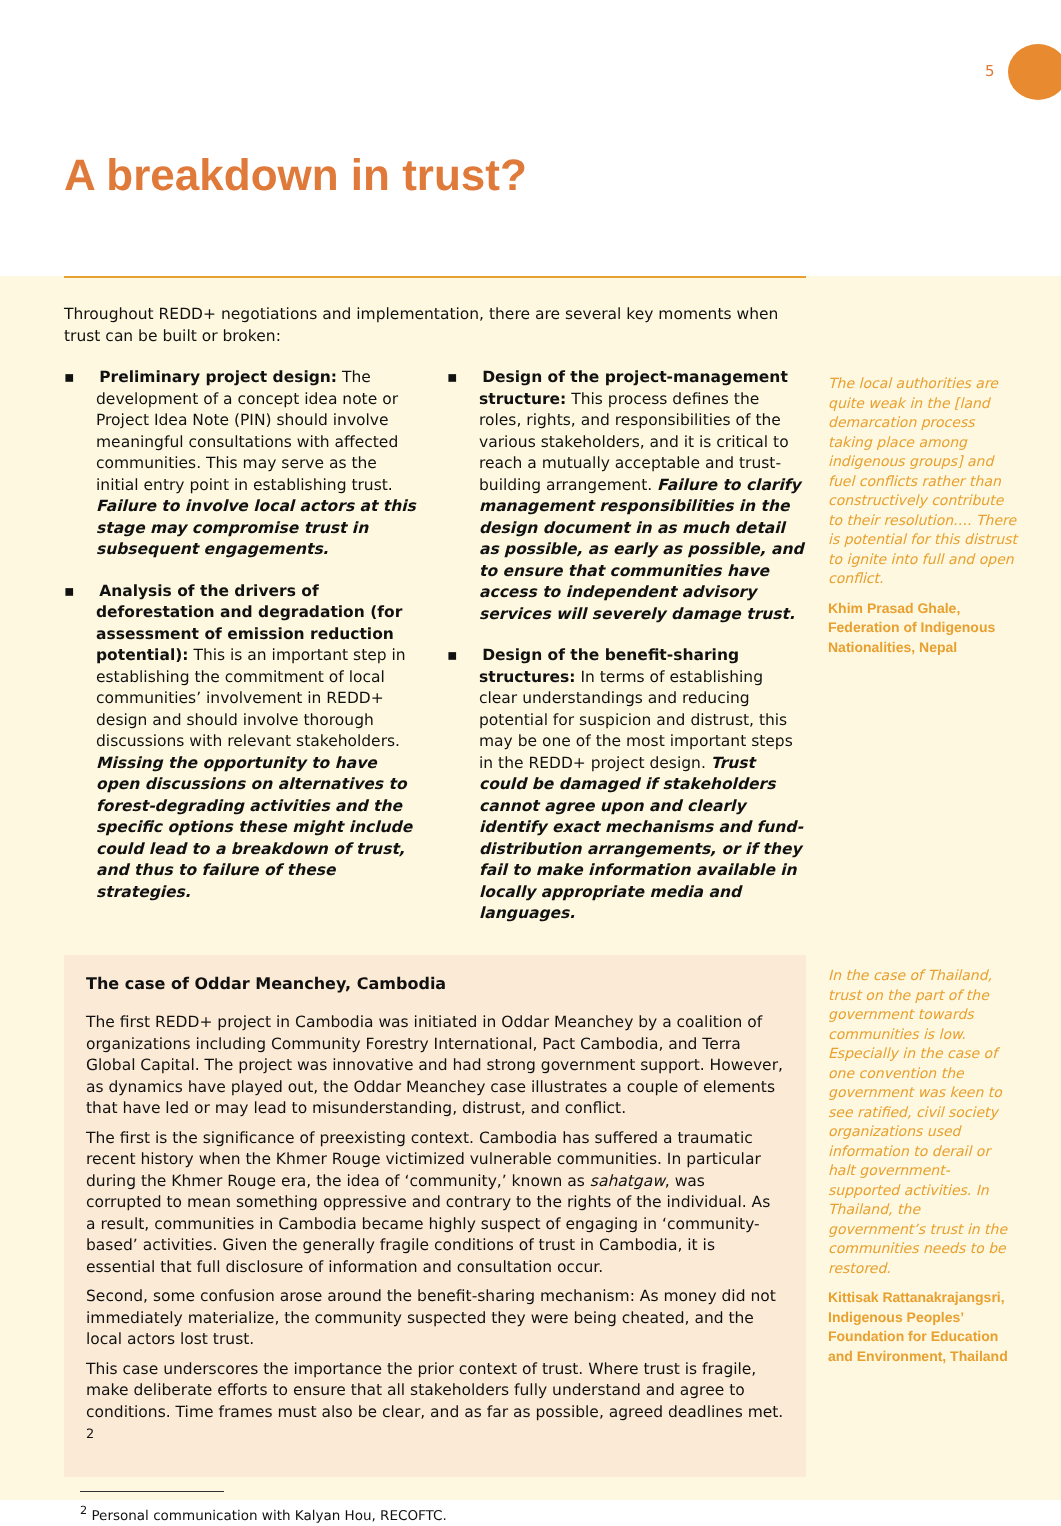5
A breakdown in trust?
Throughout REDD+ negotiations and implementation, there are several key moments when trust can be built or broken:
▪ Preliminary project design: The development of a concept idea note or Project Idea Note (PIN) should involve meaningful consultations with affected communities. This may serve as the initial entry point in establishing trust. Failure to involve local actors at this stage may compromise trust in subsequent engagements.
▪ Analysis of the drivers of deforestation and degradation (for assessment of emission reduction potential): This is an important step in establishing the commitment of local communities’ involvement in REDD+ design and should involve thorough discussions with relevant stakeholders. Missing the opportunity to have open discussions on alternatives to forest-degrading activities and the specific options these might include could lead to a breakdown of trust, and thus to failure of these strategies.
▪ Design of the project-management structure: This process defines the roles, rights, and responsibilities of the various stakeholders, and it is critical to reach a mutually acceptable and trust-building arrangement. Failure to clarify management responsibilities in the design document in as much detail as possible, as early as possible, and to ensure that communities have access to independent advisory services will severely damage trust.
▪ Design of the benefit-sharing structures: In terms of establishing clear understandings and reducing potential for suspicion and distrust, this may be one of the most important steps in the REDD+ project design. Trust could be damaged if stakeholders cannot agree upon and clearly identify exact mechanisms and fund-distribution arrangements, or if they fail to make information available in locally appropriate media and languages.
The case of Oddar Meanchey, Cambodia
The first REDD+ project in Cambodia was initiated in Oddar Meanchey by a coalition of organizations including Community Forestry International, Pact Cambodia, and Terra Global Capital. The project was innovative and had strong government support. However, as dynamics have played out, the Oddar Meanchey case illustrates a couple of elements that have led or may lead to misunderstanding, distrust, and conflict.
The first is the significance of preexisting context. Cambodia has suffered a traumatic recent history when the Khmer Rouge victimized vulnerable communities. In particular during the Khmer Rouge era, the idea of ‘community,’ known as sahatgaw, was corrupted to mean something oppressive and contrary to the rights of the individual. As a result, communities in Cambodia became highly suspect of engaging in ‘community-based’ activities. Given the generally fragile conditions of trust in Cambodia, it is essential that full disclosure of information and consultation occur.
Second, some confusion arose around the benefit-sharing mechanism: As money did not immediately materialize, the community suspected they were being cheated, and the local actors lost trust.
This case underscores the importance the prior context of trust. Where trust is fragile, make deliberate efforts to ensure that all stakeholders fully understand and agree to conditions. Time frames must also be clear, and as far as possible, agreed deadlines met. <sup>2</sup>
<sup>2</sup> Personal communication with Kalyan Hou, RECOFTC.
The local authorities are quite weak in the [land demarcation process taking place among indigenous groups] and fuel conflicts rather than constructively contribute to their resolution…. There is potential for this distrust to ignite into full and open conflict.
Khim Prasad Ghale, Federation of Indigenous Nationalities, Nepal
In the case of Thailand, trust on the part of the government towards communities is low. Especially in the case of one convention the government was keen to see ratified, civil society organizations used information to derail or halt government-supported activities. In Thailand, the government’s trust in the communities needs to be restored.
Kittisak Rattanakrajangsri, Indigenous Peoples’ Foundation for Education and Environment, Thailand